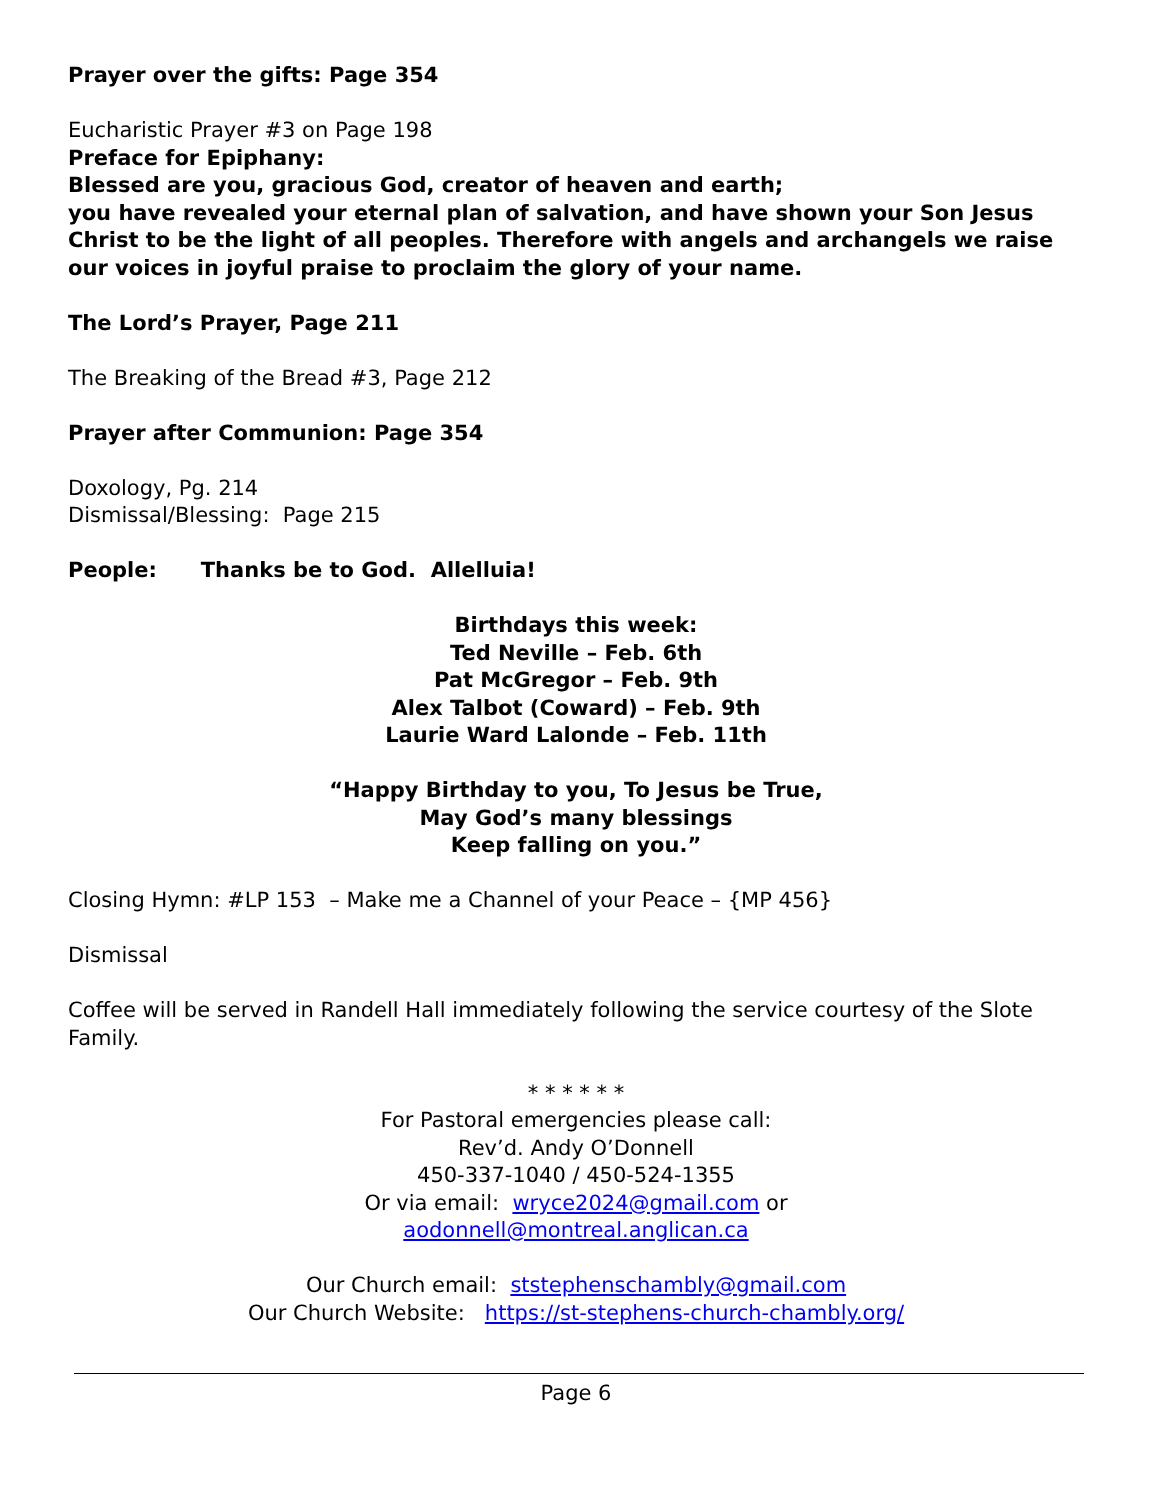Prayer over the gifts: Page 354
Eucharistic Prayer #3 on Page 198
Preface for Epiphany:
Blessed are you, gracious God, creator of heaven and earth;
you have revealed your eternal plan of salvation, and have shown your Son Jesus Christ to be the light of all peoples. Therefore with angels and archangels we raise our voices in joyful praise to proclaim the glory of your name.
The Lord’s Prayer, Page 211
The Breaking of the Bread #3, Page 212
Prayer after Communion: Page 354
Doxology, Pg. 214
Dismissal/Blessing: Page 215
People: Thanks be to God. Allelluia!
Birthdays this week:
Ted Neville – Feb. 6th
Pat McGregor – Feb. 9th
Alex Talbot (Coward) – Feb. 9th
Laurie Ward Lalonde – Feb. 11th
“Happy Birthday to you, To Jesus be True,
May God’s many blessings
Keep falling on you.”
Closing Hymn: #LP 153 – Make me a Channel of your Peace – {MP 456}
Dismissal
Coffee will be served in Randell Hall immediately following the service courtesy of the Slote Family.
* * * * * *
For Pastoral emergencies please call:
Rev’d. Andy O’Donnell
450-337-1040 / 450-524-1355
Or via email: wryce2024@gmail.com or
aodonnell@montreal.anglican.ca
Our Church email: ststephenschambly@gmail.com
Our Church Website: https://st-stephens-church-chambly.org/
Page 6